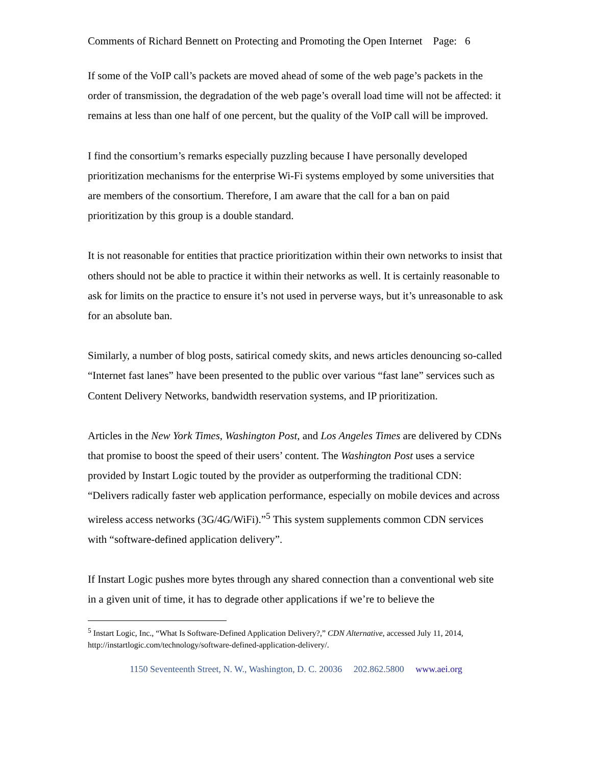Comments of Richard Bennett on Protecting and Promoting the Open Internet Page: 6
If some of the VoIP call’s packets are moved ahead of some of the web page’s packets in the order of transmission, the degradation of the web page’s overall load time will not be affected: it remains at less than one half of one percent, but the quality of the VoIP call will be improved.
I find the consortium’s remarks especially puzzling because I have personally developed prioritization mechanisms for the enterprise Wi-Fi systems employed by some universities that are members of the consortium. Therefore, I am aware that the call for a ban on paid prioritization by this group is a double standard.
It is not reasonable for entities that practice prioritization within their own networks to insist that others should not be able to practice it within their networks as well. It is certainly reasonable to ask for limits on the practice to ensure it’s not used in perverse ways, but it’s unreasonable to ask for an absolute ban.
Similarly, a number of blog posts, satirical comedy skits, and news articles denouncing so-called “Internet fast lanes” have been presented to the public over various “fast lane” services such as Content Delivery Networks, bandwidth reservation systems, and IP prioritization.
Articles in the New York Times, Washington Post, and Los Angeles Times are delivered by CDNs that promise to boost the speed of their users’ content. The Washington Post uses a service provided by Instart Logic touted by the provider as outperforming the traditional CDN: “Delivers radically faster web application performance, especially on mobile devices and across wireless access networks (3G/4G/WiFi).”<sup>5</sup> This system supplements common CDN services with “software-defined application delivery”.
If Instart Logic pushes more bytes through any shared connection than a conventional web site in a given unit of time, it has to degrade other applications if we’re to believe the
<sup>5</sup> Instart Logic, Inc., “What Is Software-Defined Application Delivery?,” CDN Alternative, accessed July 11, 2014, http://instartlogic.com/technology/software-defined-application-delivery/.
1150 Seventeenth Street, N. W., Washington, D. C. 20036 202.862.5800 www.aei.org